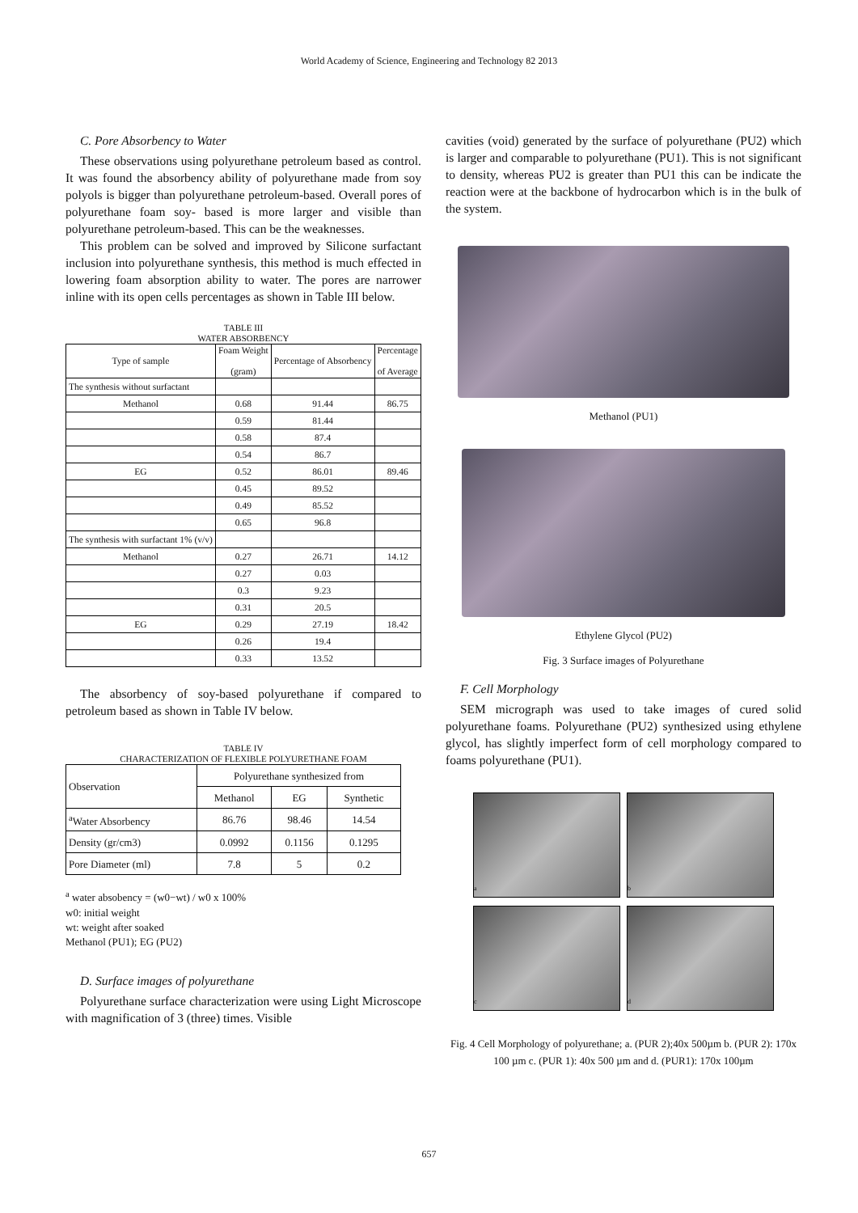World Academy of Science, Engineering and Technology 82 2013
C. Pore Absorbency to Water
These observations using polyurethane petroleum based as control. It was found the absorbency ability of polyurethane made from soy polyols is bigger than polyurethane petroleum-based. Overall pores of polyurethane foam soy- based is more larger and visible than polyurethane petroleum-based. This can be the weaknesses.
This problem can be solved and improved by Silicone surfactant inclusion into polyurethane synthesis, this method is much effected in lowering foam absorption ability to water. The pores are narrower inline with its open cells percentages as shown in Table III below.
TABLE III
WATER ABSORBENCY
| Type of sample | Foam Weight (gram) | Percentage of Absorbency | Percentage of Average |
| --- | --- | --- | --- |
| The synthesis without surfactant | | | |
| Methanol | 0.68 | 91.44 | 86.75 |
| | 0.59 | 81.44 | |
| | 0.58 | 87.4 | |
| | 0.54 | 86.7 | |
| EG | 0.52 | 86.01 | 89.46 |
| | 0.45 | 89.52 | |
| | 0.49 | 85.52 | |
| | 0.65 | 96.8 | |
| The synthesis with surfactant 1% (v/v) | | | |
| Methanol | 0.27 | 26.71 | 14.12 |
| | 0.27 | 0.03 | |
| | 0.3 | 9.23 | |
| | 0.31 | 20.5 | |
| EG | 0.29 | 27.19 | 18.42 |
| | 0.26 | 19.4 | |
| | 0.33 | 13.52 | |
The absorbency of soy-based polyurethane if compared to petroleum based as shown in Table IV below.
TABLE IV
CHARACTERIZATION OF FLEXIBLE POLYURETHANE FOAM
| Observation | Polyurethane synthesized from | | |
| --- | --- | --- | --- |
| | Methanol | EG | Synthetic |
| <sup>a</sup> Water Absorbency | 86.76 | 98.46 | 14.54 |
| Density (gr/cm3) | 0.0992 | 0.1156 | 0.1295 |
| Pore Diameter (ml) | 7.8 | 5 | 0.2 |
<sup>a</sup> water absobency = (w0−wt) / w0 x 100%
w0: initial weight
wt: weight after soaked
Methanol (PU1); EG (PU2)
D. Surface images of polyurethane
Polyurethane surface characterization were using Light Microscope with magnification of 3 (three) times. Visible
cavities (void) generated by the surface of polyurethane (PU2) which is larger and comparable to polyurethane (PU1). This is not significant to density, whereas PU2 is greater than PU1 this can be indicate the reaction were at the backbone of hydrocarbon which is in the bulk of the system.
Methanol (PU1)
Ethylene Glycol (PU2)
Fig. 3 Surface images of Polyurethane
F. Cell Morphology
SEM micrograph was used to take images of cured solid polyurethane foams. Polyurethane (PU2) synthesized using ethylene glycol, has slightly imperfect form of cell morphology compared to foams polyurethane (PU1).
a b
c d
Fig. 4 Cell Morphology of polyurethane; a. (PUR 2);40x 500µm b. (PUR 2): 170x 100 µm c. (PUR 1): 40x 500 µm and d. (PUR1): 170x 100µm
657